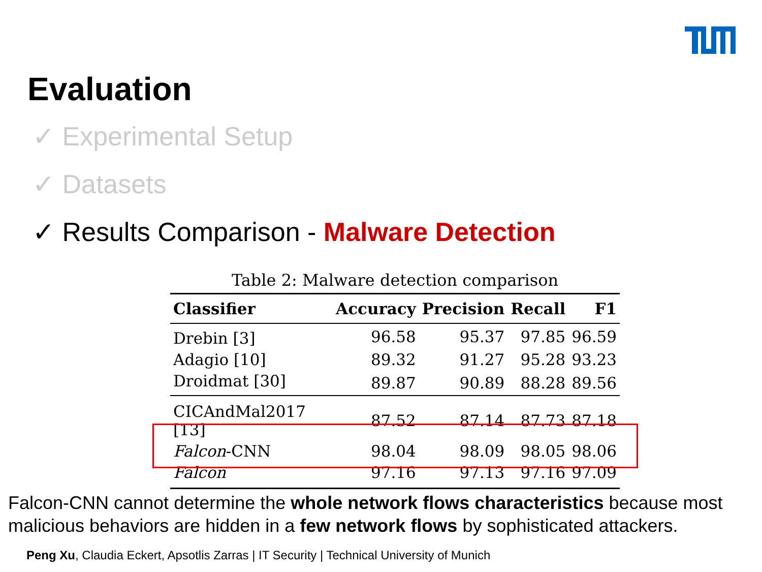Evaluation
✓ Experimental Setup
✓ Datasets
✓ Results Comparison - Malware Detection
Table 2: Malware detection comparison
| Classifier | Accuracy | Precision | Recall | F1 |
| --- | --- | --- | --- | --- |
| Drebin [3] | 96.58 | 95.37 | 97.85 | 96.59 |
| Adagio [10] | 89.32 | 91.27 | 95.28 | 93.23 |
| Droidmat [30] | 89.87 | 90.89 | 88.28 | 89.56 |
| CICAndMal2017 [13] | 87.52 | 87.14 | 87.73 | 87.18 |
| Falcon -CNN | 98.04 | 98.09 | 98.05 | 98.06 |
| Falcon | 97.16 | 97.13 | 97.16 | 97.09 |
Falcon-CNN cannot determine the whole network flows characteristics because most malicious behaviors are hidden in a few network flows by sophisticated attackers.
Peng Xu, Claudia Eckert, Apsotlis Zarras | IT Security | Technical University of Munich